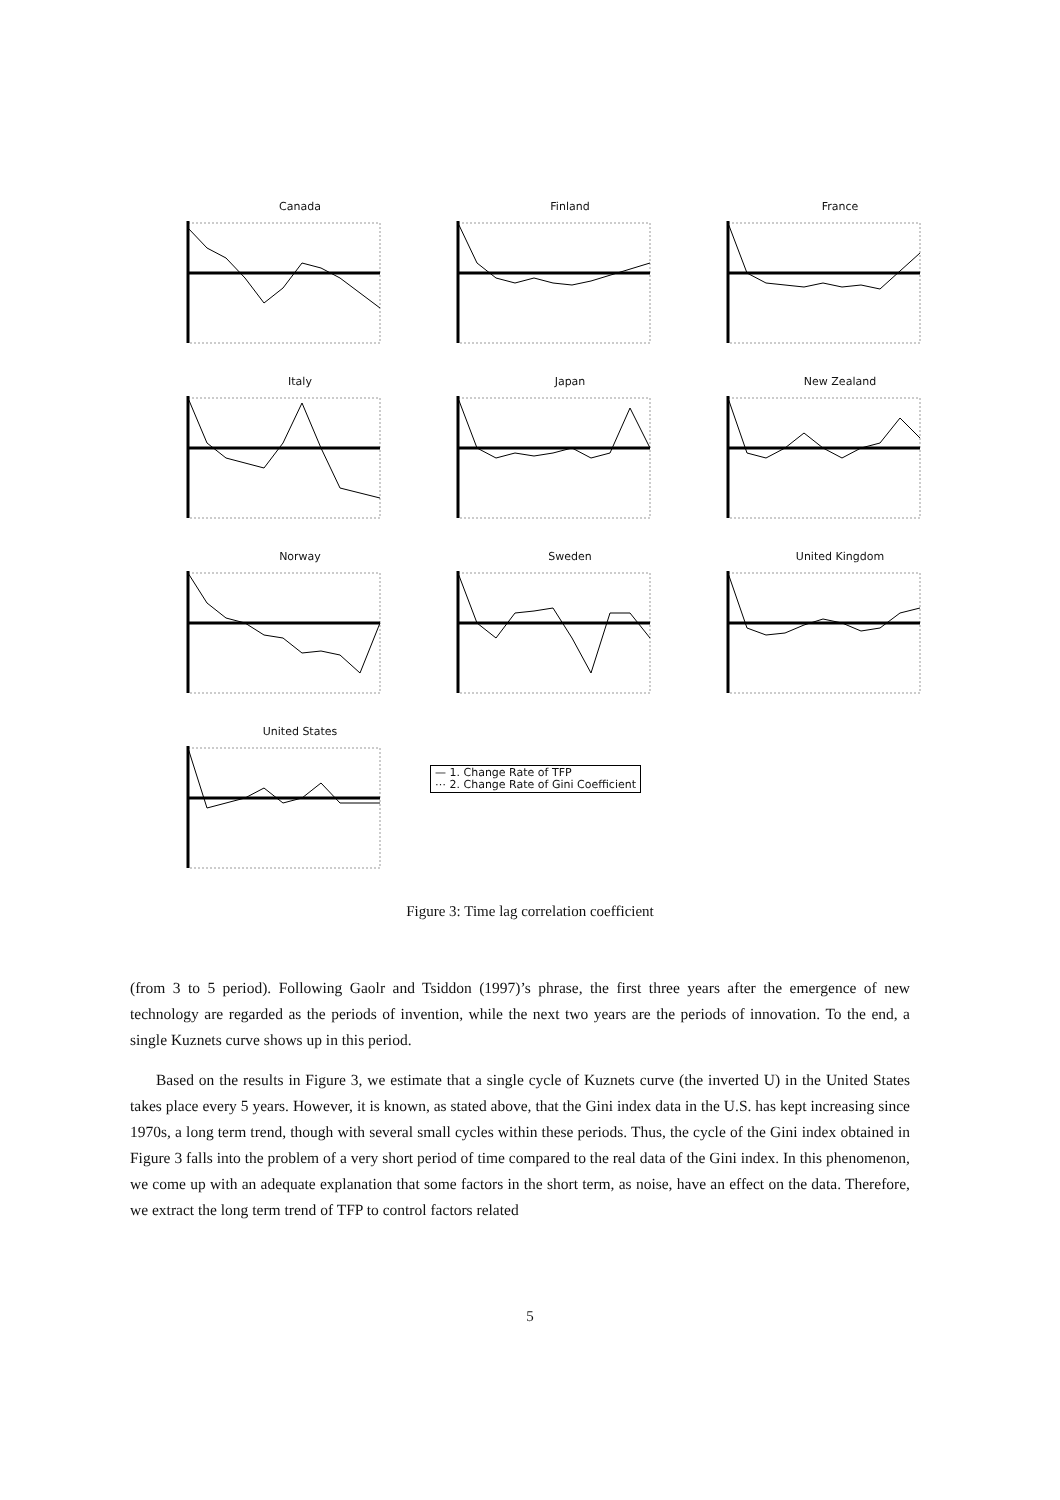Canada
Finland
France
Italy
Japan
New Zealand
Norway
Sweden
United Kingdom
United States
— 1. Change Rate of TFP
⋯ 2. Change Rate of Gini Coefficient
Figure 3: Time lag correlation coefficient
(from 3 to 5 period). Following Gaolr and Tsiddon (1997)’s phrase, the first three years after the emergence of new technology are regarded as the periods of invention, while the next two years are the periods of innovation. To the end, a single Kuznets curve shows up in this period.
Based on the results in Figure 3, we estimate that a single cycle of Kuznets curve (the inverted U) in the United States takes place every 5 years. However, it is known, as stated above, that the Gini index data in the U.S. has kept increasing since 1970s, a long term trend, though with several small cycles within these periods. Thus, the cycle of the Gini index obtained in Figure 3 falls into the problem of a very short period of time compared to the real data of the Gini index. In this phenomenon, we come up with an adequate explanation that some factors in the short term, as noise, have an effect on the data. Therefore, we extract the long term trend of TFP to control factors related
5